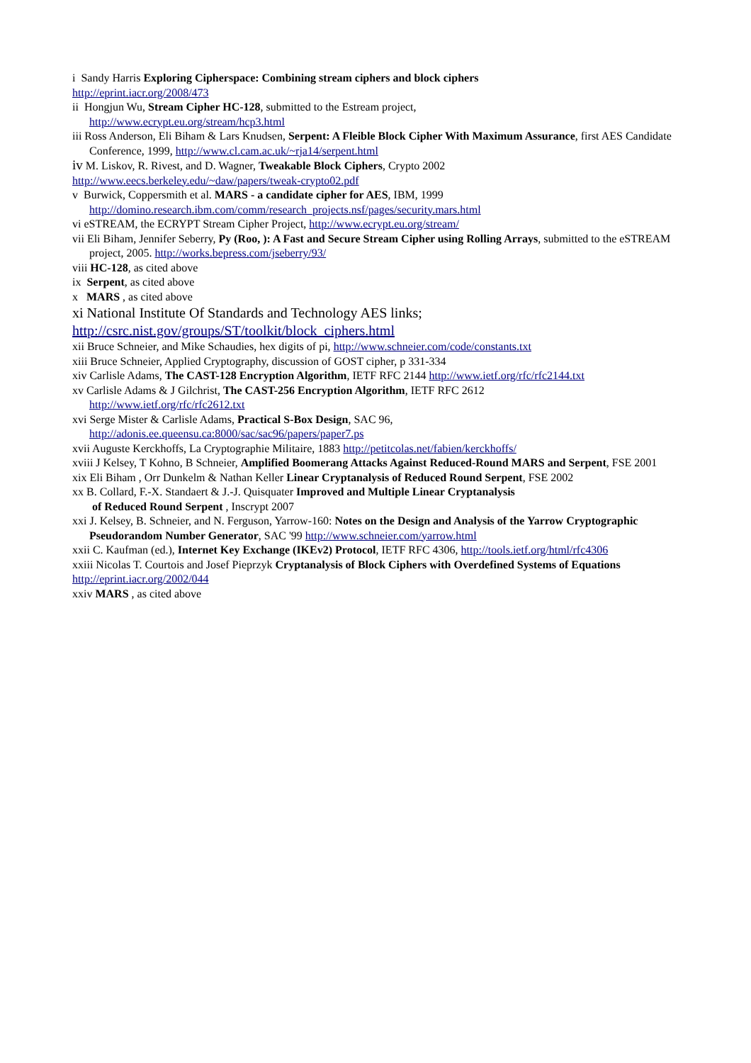i Sandy Harris Exploring Cipherspace: Combining stream ciphers and block ciphers
http://eprint.iacr.org/2008/473
ii Hongjun Wu, Stream Cipher HC-128, submitted to the Estream project,
http://www.ecrypt.eu.org/stream/hcp3.html
iii Ross Anderson, Eli Biham & Lars Knudsen, Serpent: A Fleible Block Cipher With Maximum Assurance, first AES Candidate Conference, 1999, http://www.cl.cam.ac.uk/~rja14/serpent.html
iv M. Liskov, R. Rivest, and D. Wagner, Tweakable Block Ciphers, Crypto 2002
http://www.eecs.berkeley.edu/~daw/papers/tweak-crypto02.pdf
v Burwick, Coppersmith et al. MARS - a candidate cipher for AES, IBM, 1999
http://domino.research.ibm.com/comm/research_projects.nsf/pages/security.mars.html
vi eSTREAM, the ECRYPT Stream Cipher Project, http://www.ecrypt.eu.org/stream/
vii Eli Biham, Jennifer Seberry, Py (Roo, ): A Fast and Secure Stream Cipher using Rolling Arrays, submitted to the eSTREAM project, 2005. http://works.bepress.com/jseberry/93/
viii HC-128, as cited above
ix Serpent, as cited above
x MARS , as cited above
xi National Institute Of Standards and Technology AES links;
http://csrc.nist.gov/groups/ST/toolkit/block_ciphers.html
xii Bruce Schneier, and Mike Schaudies, hex digits of pi, http://www.schneier.com/code/constants.txt
xiii Bruce Schneier, Applied Cryptography, discussion of GOST cipher, p 331-334
xiv Carlisle Adams, The CAST-128 Encryption Algorithm, IETF RFC 2144 http://www.ietf.org/rfc/rfc2144.txt
xv Carlisle Adams & J Gilchrist, The CAST-256 Encryption Algorithm, IETF RFC 2612
http://www.ietf.org/rfc/rfc2612.txt
xvi Serge Mister & Carlisle Adams, Practical S-Box Design, SAC 96,
http://adonis.ee.queensu.ca:8000/sac/sac96/papers/paper7.ps
xvii Auguste Kerckhoffs, La Cryptographie Militaire, 1883 http://petitcolas.net/fabien/kerckhoffs/
xviii J Kelsey, T Kohno, B Schneier, Amplified Boomerang Attacks Against Reduced-Round MARS and Serpent, FSE 2001
xix Eli Biham , Orr Dunkelm & Nathan Keller Linear Cryptanalysis of Reduced Round Serpent, FSE 2002
xx B. Collard, F.-X. Standaert & J.-J. Quisquater Improved and Multiple Linear Cryptanalysis
of Reduced Round Serpent , Inscrypt 2007
xxi J. Kelsey, B. Schneier, and N. Ferguson, Yarrow-160: Notes on the Design and Analysis of the Yarrow Cryptographic Pseudorandom Number Generator, SAC '99 http://www.schneier.com/yarrow.html
xxii C. Kaufman (ed.), Internet Key Exchange (IKEv2) Protocol, IETF RFC 4306, http://tools.ietf.org/html/rfc4306
xxiii Nicolas T. Courtois and Josef Pieprzyk Cryptanalysis of Block Ciphers with Overdefined Systems of Equations
http://eprint.iacr.org/2002/044
xxiv MARS , as cited above